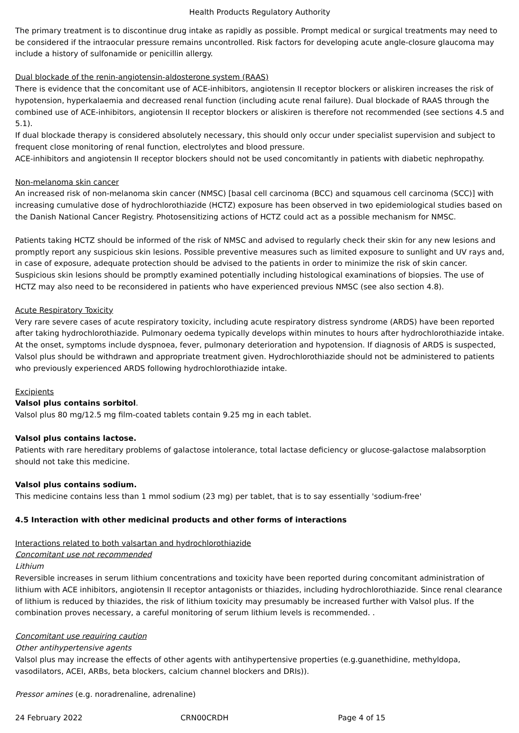Health Products Regulatory Authority
The primary treatment is to discontinue drug intake as rapidly as possible. Prompt medical or surgical treatments may need to be considered if the intraocular pressure remains uncontrolled. Risk factors for developing acute angle-closure glaucoma may include a history of sulfonamide or penicillin allergy.
Dual blockade of the renin-angiotensin-aldosterone system (RAAS)
There is evidence that the concomitant use of ACE-inhibitors, angiotensin II receptor blockers or aliskiren increases the risk of hypotension, hyperkalaemia and decreased renal function (including acute renal failure). Dual blockade of RAAS through the combined use of ACE-inhibitors, angiotensin II receptor blockers or aliskiren is therefore not recommended (see sections 4.5 and 5.1).
If dual blockade therapy is considered absolutely necessary, this should only occur under specialist supervision and subject to frequent close monitoring of renal function, electrolytes and blood pressure.
ACE-inhibitors and angiotensin II receptor blockers should not be used concomitantly in patients with diabetic nephropathy.
Non-melanoma skin cancer
An increased risk of non-melanoma skin cancer (NMSC) [basal cell carcinoma (BCC) and squamous cell carcinoma (SCC)] with increasing cumulative dose of hydrochlorothiazide (HCTZ) exposure has been observed in two epidemiological studies based on the Danish National Cancer Registry. Photosensitizing actions of HCTZ could act as a possible mechanism for NMSC.
Patients taking HCTZ should be informed of the risk of NMSC and advised to regularly check their skin for any new lesions and promptly report any suspicious skin lesions. Possible preventive measures such as limited exposure to sunlight and UV rays and, in case of exposure, adequate protection should be advised to the patients in order to minimize the risk of skin cancer. Suspicious skin lesions should be promptly examined potentially including histological examinations of biopsies. The use of HCTZ may also need to be reconsidered in patients who have experienced previous NMSC (see also section 4.8).
Acute Respiratory Toxicity
Very rare severe cases of acute respiratory toxicity, including acute respiratory distress syndrome (ARDS) have been reported after taking hydrochlorothiazide. Pulmonary oedema typically develops within minutes to hours after hydrochlorothiazide intake. At the onset, symptoms include dyspnoea, fever, pulmonary deterioration and hypotension. If diagnosis of ARDS is suspected, Valsol plus should be withdrawn and appropriate treatment given. Hydrochlorothiazide should not be administered to patients who previously experienced ARDS following hydrochlorothiazide intake.
Excipients
Valsol plus contains sorbitol.
Valsol plus 80 mg/12.5 mg film-coated tablets contain 9.25 mg in each tablet.
Valsol plus contains lactose.
Patients with rare hereditary problems of galactose intolerance, total lactase deficiency or glucose-galactose malabsorption should not take this medicine.
Valsol plus contains sodium.
This medicine contains less than 1 mmol sodium (23 mg) per tablet, that is to say essentially 'sodium-free'
4.5 Interaction with other medicinal products and other forms of interactions
Interactions related to both valsartan and hydrochlorothiazide
Concomitant use not recommended
Lithium
Reversible increases in serum lithium concentrations and toxicity have been reported during concomitant administration of lithium with ACE inhibitors, angiotensin II receptor antagonists or thiazides, including hydrochlorothiazide. Since renal clearance of lithium is reduced by thiazides, the risk of lithium toxicity may presumably be increased further with Valsol plus. If the combination proves necessary, a careful monitoring of serum lithium levels is recommended. .
Concomitant use requiring caution
Other antihypertensive agents
Valsol plus may increase the effects of other agents with antihypertensive properties (e.g.guanethidine, methyldopa, vasodilators, ACEI, ARBs, beta blockers, calcium channel blockers and DRIs)).
Pressor amines (e.g. noradrenaline, adrenaline)
24 February 2022 CRN00CRDH Page 4 of 15